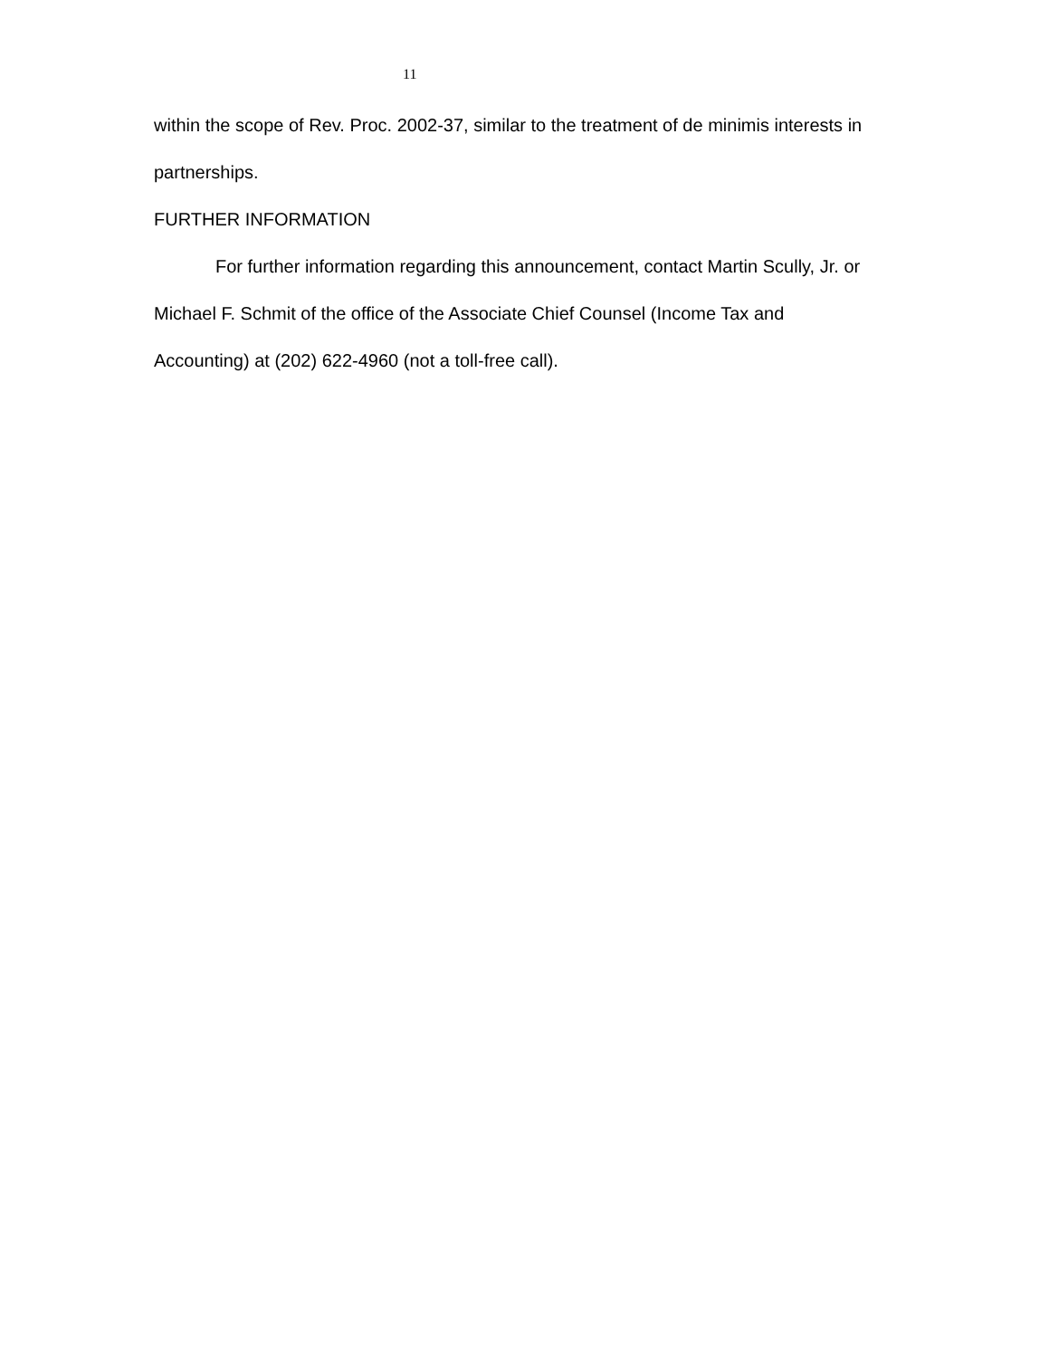11
within the scope of Rev. Proc. 2002-37, similar to the treatment of de minimis interests in partnerships.
FURTHER INFORMATION
For further information regarding this announcement, contact Martin Scully, Jr. or Michael F. Schmit of the office of the Associate Chief Counsel (Income Tax and Accounting) at (202) 622-4960 (not a toll-free call).